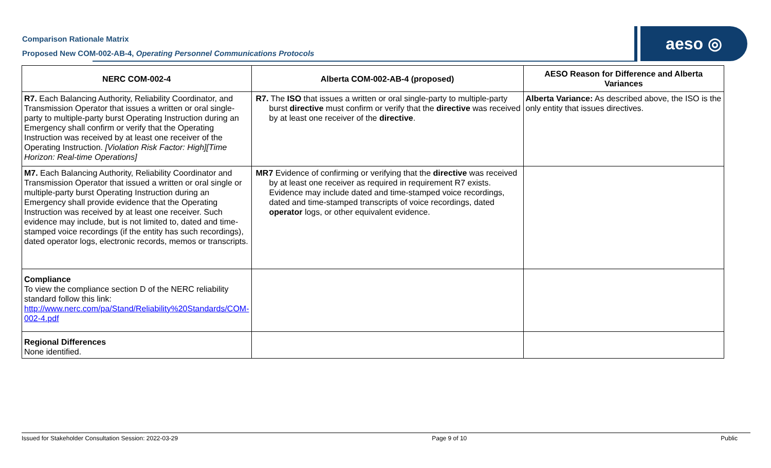Comparison Rationale Matrix
Proposed New COM-002-AB-4, Operating Personnel Communications Protocols
aeso ◎
| NERC COM-002-4 | Alberta COM-002-AB-4 (proposed) | AESO Reason for Difference and Alberta Variances |
| --- | --- | --- |
| R7. Each Balancing Authority, Reliability Coordinator, and Transmission Operator that issues a written or oral single-party to multiple-party burst Operating Instruction during an Emergency shall confirm or verify that the Operating Instruction was received by at least one receiver of the Operating Instruction. [Violation Risk Factor: High][Time Horizon: Real-time Operations] | R7. The ISO that issues a written or oral single-party to multiple-party burst directive must confirm or verify that the directive was received by at least one receiver of the directive . | Alberta Variance: As described above, the ISO is the only entity that issues directives. |
| M7. Each Balancing Authority, Reliability Coordinator and Transmission Operator that issued a written or oral single or multiple-party burst Operating Instruction during an Emergency shall provide evidence that the Operating Instruction was received by at least one receiver. Such evidence may include, but is not limited to, dated and time-stamped voice recordings (if the entity has such recordings), dated operator logs, electronic records, memos or transcripts. | MR7 Evidence of confirming or verifying that the directive was received by at least one receiver as required in requirement R7 exists. Evidence may include dated and time-stamped voice recordings, dated and time-stamped transcripts of voice recordings, dated operator logs, or other equivalent evidence. | |
| Compliance To view the compliance section D of the NERC reliability standard follow this link: http://www.nerc.com/pa/Stand/Reliability%20Standards/COM-002-4.pdf | | |
| Regional Differences None identified. | | |
Issued for Stakeholder Consultation Session: 2022-03-29 Page 9 of 10 Public